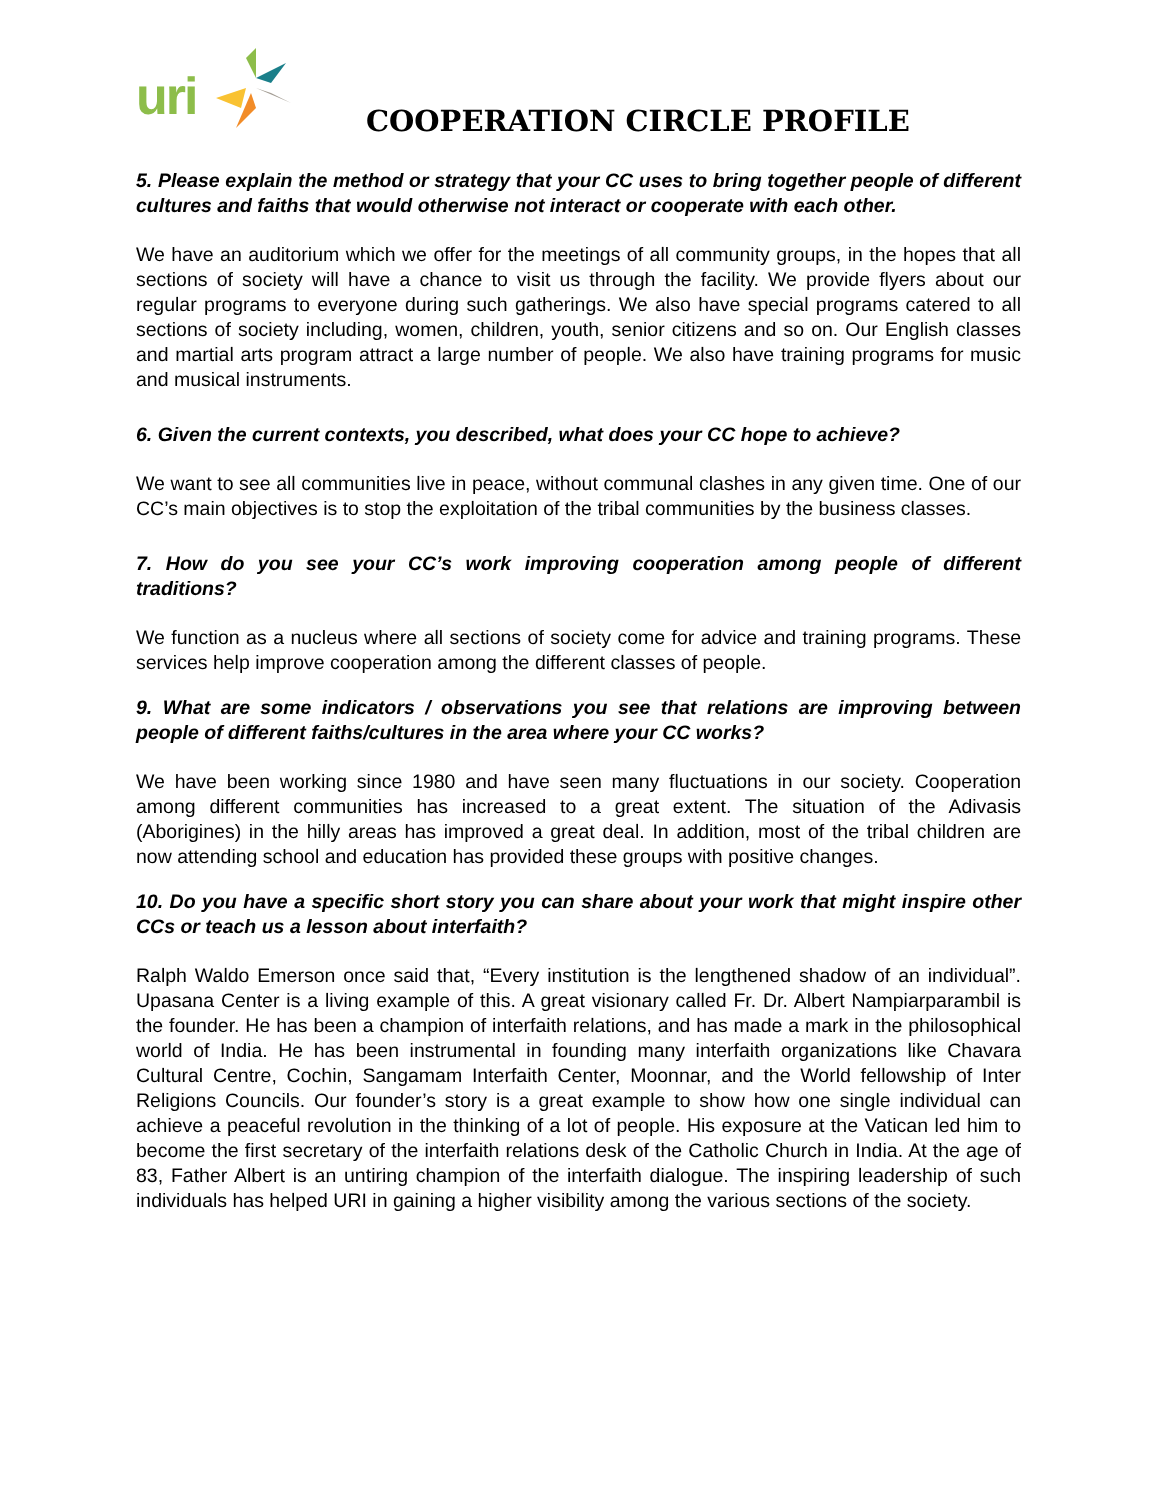uri
COOPERATION CIRCLE PROFILE
5. Please explain the method or strategy that your CC uses to bring together people of different cultures and faiths that would otherwise not interact or cooperate with each other.
We have an auditorium which we offer for the meetings of all community groups, in the hopes that all sections of society will have a chance to visit us through the facility. We provide flyers about our regular programs to everyone during such gatherings. We also have special programs catered to all sections of society including, women, children, youth, senior citizens and so on. Our English classes and martial arts program attract a large number of people. We also have training programs for music and musical instruments.
6. Given the current contexts, you described, what does your CC hope to achieve?
We want to see all communities live in peace, without communal clashes in any given time. One of our CC’s main objectives is to stop the exploitation of the tribal communities by the business classes.
7. How do you see your CC’s work improving cooperation among people of different traditions?
We function as a nucleus where all sections of society come for advice and training programs. These services help improve cooperation among the different classes of people.
9. What are some indicators / observations you see that relations are improving between people of different faiths/cultures in the area where your CC works?
We have been working since 1980 and have seen many fluctuations in our society. Cooperation among different communities has increased to a great extent. The situation of the Adivasis (Aborigines) in the hilly areas has improved a great deal. In addition, most of the tribal children are now attending school and education has provided these groups with positive changes.
10. Do you have a specific short story you can share about your work that might inspire other CCs or teach us a lesson about interfaith?
Ralph Waldo Emerson once said that, “Every institution is the lengthened shadow of an individual”. Upasana Center is a living example of this. A great visionary called Fr. Dr. Albert Nampiarparambil is the founder. He has been a champion of interfaith relations, and has made a mark in the philosophical world of India. He has been instrumental in founding many interfaith organizations like Chavara Cultural Centre, Cochin, Sangamam Interfaith Center, Moonnar, and the World fellowship of Inter Religions Councils. Our founder’s story is a great example to show how one single individual can achieve a peaceful revolution in the thinking of a lot of people. His exposure at the Vatican led him to become the first secretary of the interfaith relations desk of the Catholic Church in India. At the age of 83, Father Albert is an untiring champion of the interfaith dialogue. The inspiring leadership of such individuals has helped URI in gaining a higher visibility among the various sections of the society.